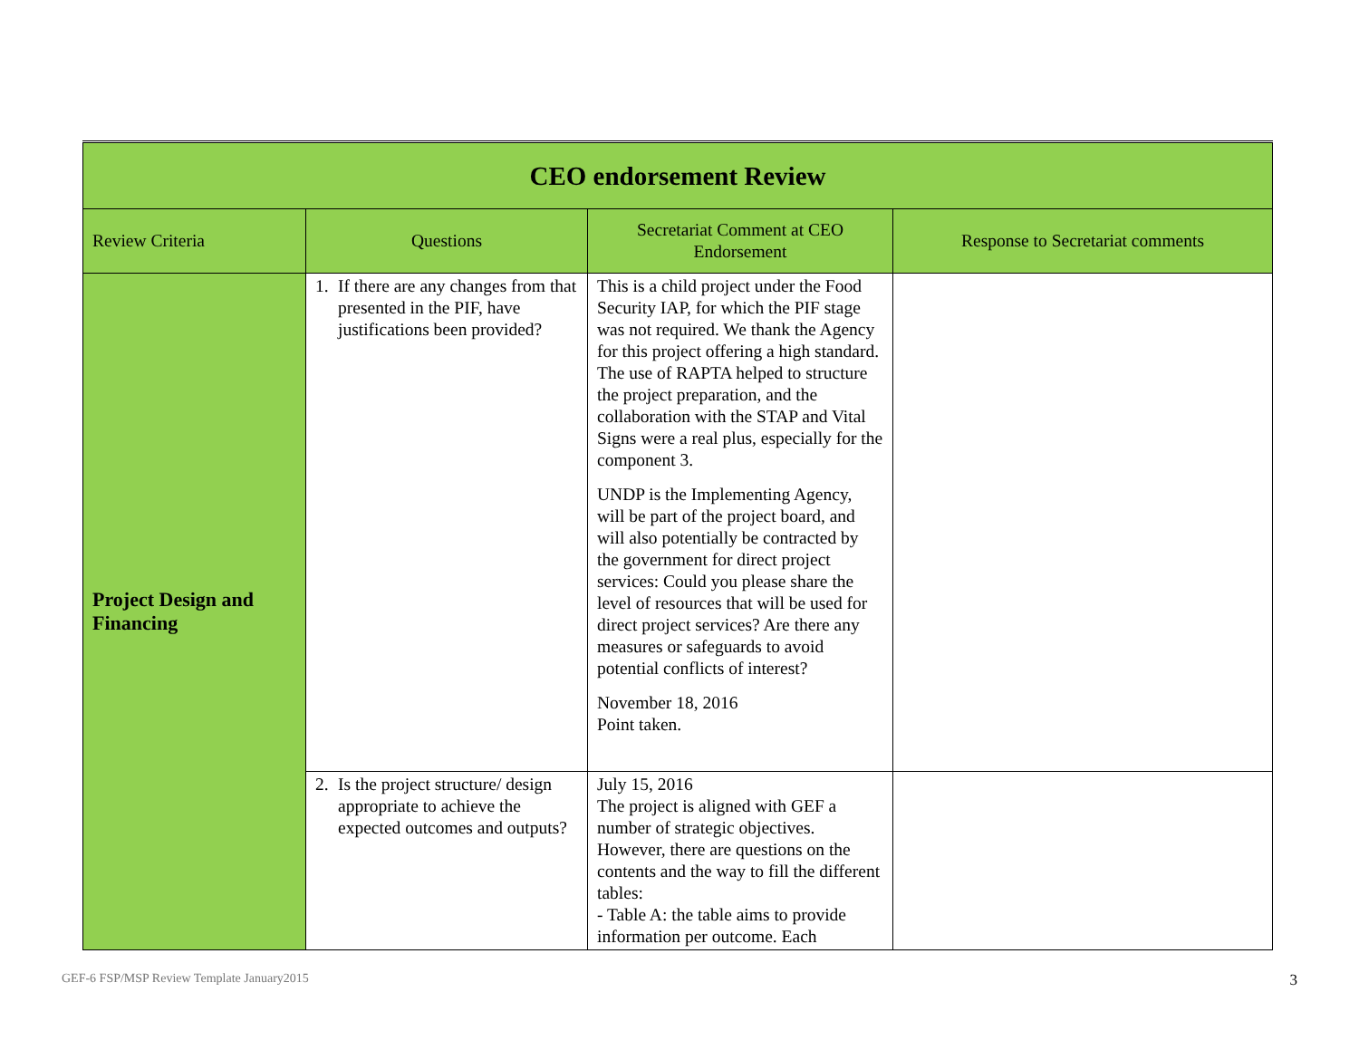| CEO endorsement Review | | | |
| Review Criteria | Questions | Secretariat Comment at CEO Endorsement | Response to Secretariat comments |
| Project Design and Financing | 1. If there are any changes from that presented in the PIF, have justifications been provided? | This is a child project under the Food Security IAP, for which the PIF stage was not required. We thank the Agency for this project offering a high standard. The use of RAPTA helped to structure the project preparation, and the collaboration with the STAP and Vital Signs were a real plus, especially for the component 3. UNDP is the Implementing Agency, will be part of the project board, and will also potentially be contracted by the government for direct project services: Could you please share the level of resources that will be used for direct project services? Are there any measures or safeguards to avoid potential conflicts of interest? November 18, 2016 Point taken. | |
| | 2. Is the project structure/ design appropriate to achieve the expected outcomes and outputs? | July 15, 2016 The project is aligned with GEF a number of strategic objectives. However, there are questions on the contents and the way to fill the different tables: - Table A: the table aims to provide information per outcome. Each | |
GEF-6 FSP/MSP Review Template January2015 3